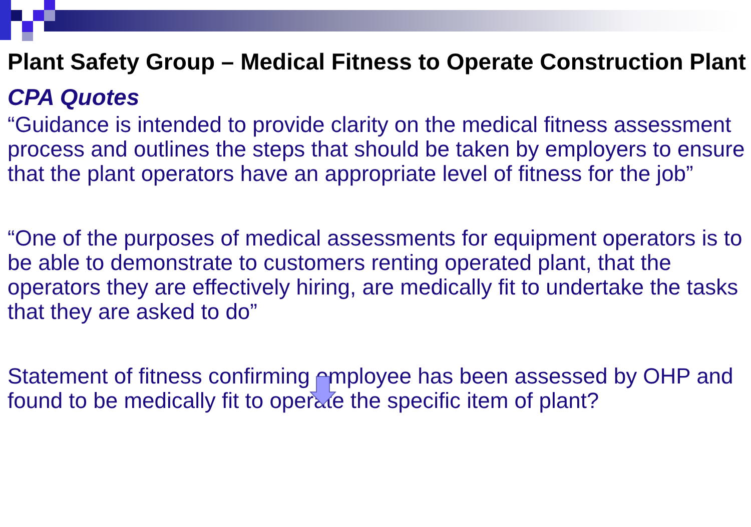Plant Safety Group – Medical Fitness to Operate Construction Plant
CPA Quotes
“Guidance is intended to provide clarity on the medical fitness assessment process and outlines the steps that should be taken by employers to ensure that the plant operators have an appropriate level of fitness for the job”
“One of the purposes of medical assessments for equipment operators is to be able to demonstrate to customers renting operated plant, that the operators they are effectively hiring, are medically fit to undertake the tasks that they are asked to do”
Statement of fitness confirming employee has been assessed by OHP and found to be medically fit to operate the specific item of plant?